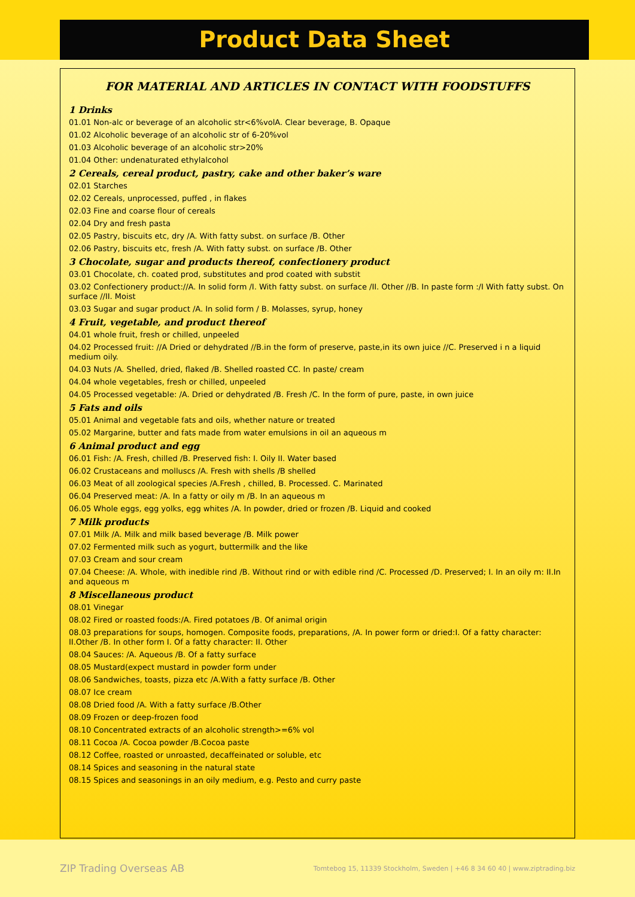Product Data Sheet
FOR MATERIAL AND ARTICLES IN CONTACT WITH FOODSTUFFS
1 Drinks
01.01 Non-alc or beverage of an alcoholic str<6%volA. Clear beverage, B. Opaque
01.02 Alcoholic beverage of an alcoholic str of 6-20%vol
01.03 Alcoholic beverage of an alcoholic str>20%
01.04 Other: undenaturated ethylalcohol
2 Cereals, cereal product, pastry, cake and other baker’s ware
02.01 Starches
02.02 Cereals, unprocessed, puffed , in flakes
02.03 Fine and coarse flour of cereals
02.04 Dry and fresh pasta
02.05 Pastry, biscuits etc, dry /A. With fatty subst. on surface /B. Other
02.06 Pastry, biscuits etc, fresh /A. With fatty subst. on surface /B. Other
3 Chocolate, sugar and products thereof, confectionery product
03.01 Chocolate, ch. coated prod, substitutes and prod coated with substit
03.02 Confectionery product://A. In solid form /I. With fatty subst. on surface /II. Other //B. In paste form :/I With fatty subst. On surface //II. Moist
03.03 Sugar and sugar product /A. In solid form / B. Molasses, syrup, honey
4 Fruit, vegetable, and product thereof
04.01 whole fruit, fresh or chilled, unpeeled
04.02 Processed fruit: //A Dried or dehydrated //B.in the form of preserve, paste,in its own juice //C. Preserved i n a liquid medium oily.
04.03 Nuts /A. Shelled, dried, flaked /B. Shelled roasted CC. In paste/ cream
04.04 whole vegetables, fresh or chilled, unpeeled
04.05 Processed vegetable: /A. Dried or dehydrated /B. Fresh /C. In the form of pure, paste, in own juice
5 Fats and oils
05.01 Animal and vegetable fats and oils, whether nature or treated
05.02 Margarine, butter and fats made from water emulsions in oil an aqueous m
6 Animal product and egg
06.01 Fish: /A. Fresh, chilled /B. Preserved fish: I. Oily II. Water based
06.02 Crustaceans and molluscs /A. Fresh with shells /B shelled
06.03 Meat of all zoological species /A.Fresh , chilled, B. Processed. C. Marinated
06.04 Preserved meat: /A. In a fatty or oily m /B. In an aqueous m
06.05 Whole eggs, egg yolks, egg whites /A. In powder, dried or frozen /B. Liquid and cooked
7 Milk products
07.01 Milk /A. Milk and milk based beverage /B. Milk power
07.02 Fermented milk such as yogurt, buttermilk and the like
07.03 Cream and sour cream
07.04 Cheese: /A. Whole, with inedible rind /B. Without rind or with edible rind /C. Processed /D. Preserved; I. In an oily m: II.In and aqueous m
8 Miscellaneous product
08.01 Vinegar
08.02 Fired or roasted foods:/A. Fired potatoes /B. Of animal origin
08.03 preparations for soups, homogen. Composite foods, preparations, /A. In power form or dried:I. Of a fatty character: II.Other /B. In other form I. Of a fatty character: II. Other
08.04 Sauces: /A. Aqueous /B. Of a fatty surface
08.05 Mustard(expect mustard in powder form under
08.06 Sandwiches, toasts, pizza etc /A.With a fatty surface /B. Other
08.07 Ice cream
08.08 Dried food /A. With a fatty surface /B.Other
08.09 Frozen or deep-frozen food
08.10 Concentrated extracts of an alcoholic strength>=6% vol
08.11 Cocoa /A. Cocoa powder /B.Cocoa paste
08.12 Coffee, roasted or unroasted, decaffeinated or soluble, etc
08.14 Spices and seasoning in the natural state
08.15 Spices and seasonings in an oily medium, e.g. Pesto and curry paste
ZIP Trading Overseas AB Tomtebog 15, 11339 Stockholm, Sweden | +46 8 34 60 40 | www.ziptrading.biz